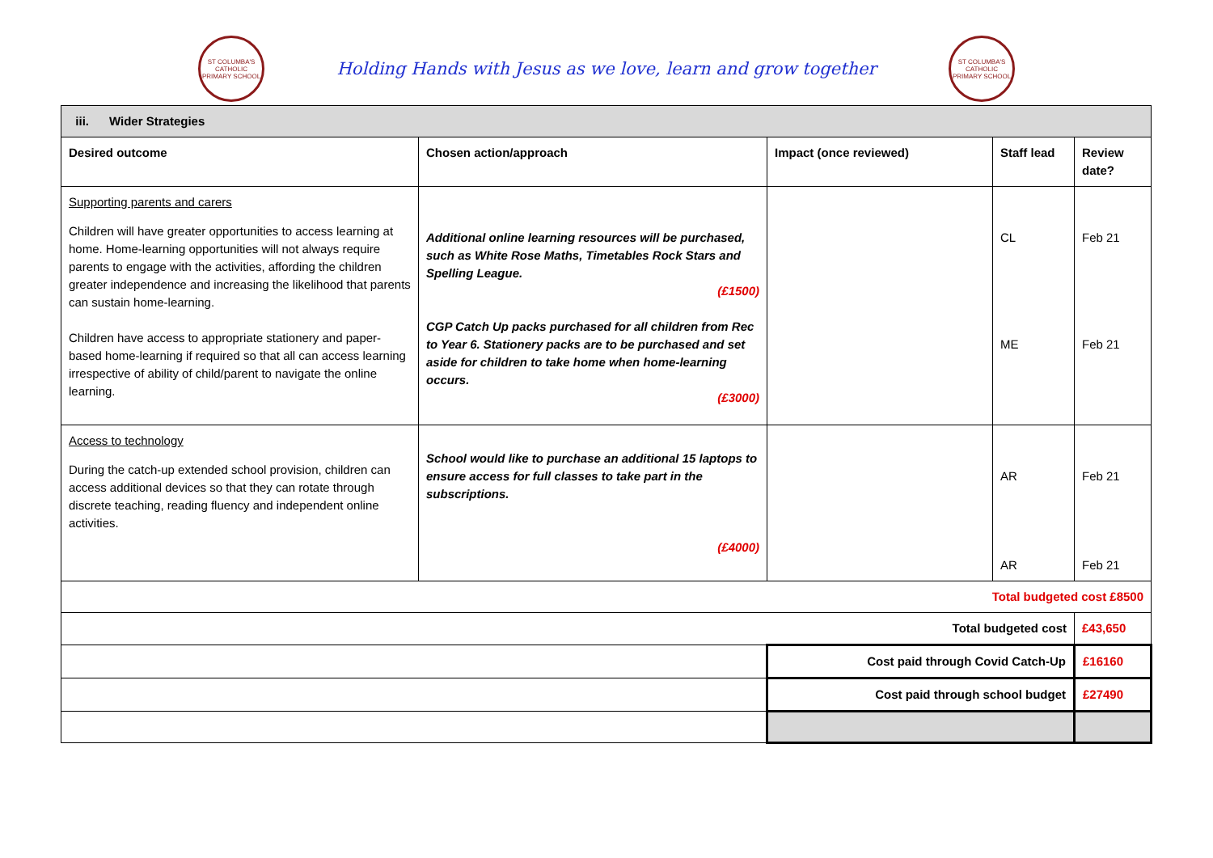ST COLUMBA'S CATHOLIC PRIMARY SCHOOL
Holding Hands with Jesus as we love, learn and grow together
ST COLUMBA'S CATHOLIC PRIMARY SCHOOL
| iii. Wider Strategies | | | | |
| --- | --- | --- | --- | --- |
| Desired outcome | Chosen action/approach | Impact (once reviewed) | Staff lead | Review date? |
| Supporting parents and carers Children will have greater opportunities to access learning at home. Home-learning opportunities will not always require parents to engage with the activities, affording the children greater independence and increasing the likelihood that parents can sustain home-learning. Children have access to appropriate stationery and paper-based home-learning if required so that all can access learning irrespective of ability of child/parent to navigate the online learning. | Additional online learning resources will be purchased, such as White Rose Maths, Timetables Rock Stars and Spelling League. (£1500) CGP Catch Up packs purchased for all children from Rec to Year 6. Stationery packs are to be purchased and set aside for children to take home when home-learning occurs. (£3000) | | CL ME | Feb 21 Feb 21 |
| Access to technology During the catch-up extended school provision, children can access additional devices so that they can rotate through discrete teaching, reading fluency and independent online activities. | School would like to purchase an additional 15 laptops to ensure access for full classes to take part in the subscriptions. (£4000) | | AR AR | Feb 21 Feb 21 |
| Total budgeted cost £8500 | | | | |
| Total budgeted cost | | | | £43,650 |
| | | Cost paid through Covid Catch-Up | | £16160 |
| | | Cost paid through school budget | | £27490 |